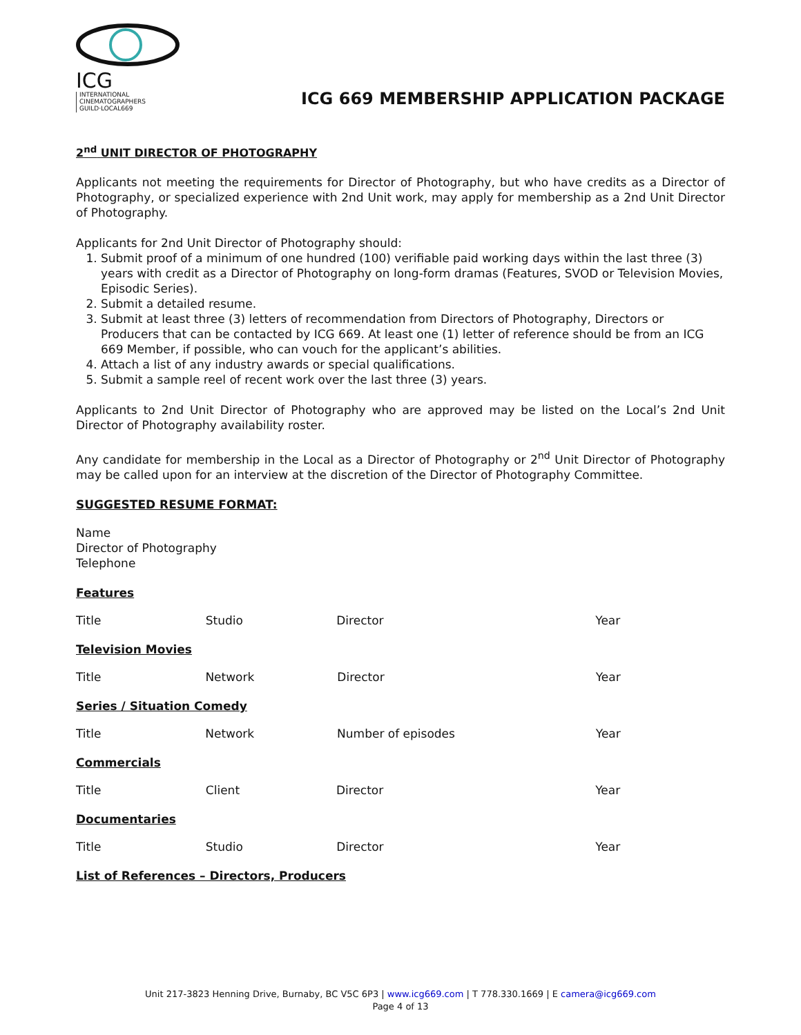ICG INTERNATIONAL
CINEMATOGRAPHERS
GUILD·LOCAL669
ICG 669 MEMBERSHIP APPLICATION PACKAGE
2<sup>nd</sup> UNIT DIRECTOR OF PHOTOGRAPHY
Applicants not meeting the requirements for Director of Photography, but who have credits as a Director of Photography, or specialized experience with 2nd Unit work, may apply for membership as a 2nd Unit Director of Photography.
Applicants for 2nd Unit Director of Photography should:
1. Submit proof of a minimum of one hundred (100) verifiable paid working days within the last three (3) years with credit as a Director of Photography on long-form dramas (Features, SVOD or Television Movies, Episodic Series).
2. Submit a detailed resume.
3. Submit at least three (3) letters of recommendation from Directors of Photography, Directors or Producers that can be contacted by ICG 669. At least one (1) letter of reference should be from an ICG 669 Member, if possible, who can vouch for the applicant’s abilities.
4. Attach a list of any industry awards or special qualifications.
5. Submit a sample reel of recent work over the last three (3) years.
Applicants to 2nd Unit Director of Photography who are approved may be listed on the Local’s 2nd Unit Director of Photography availability roster.
Any candidate for membership in the Local as a Director of Photography or 2<sup>nd</sup> Unit Director of Photography may be called upon for an interview at the discretion of the Director of Photography Committee.
SUGGESTED RESUME FORMAT:
Name
Director of Photography
Telephone
Features
| Title | Studio | Director | Year |
Television Movies
| Title | Network | Director | Year |
Series / Situation Comedy
| Title | Network | Number of episodes | Year |
Commercials
| Title | Client | Director | Year |
Documentaries
| Title | Studio | Director | Year |
List of References – Directors, Producers
Unit 217-3823 Henning Drive, Burnaby, BC V5C 6P3 | www.icg669.com | T 778.330.1669 | E camera@icg669.com
Page 4 of 13